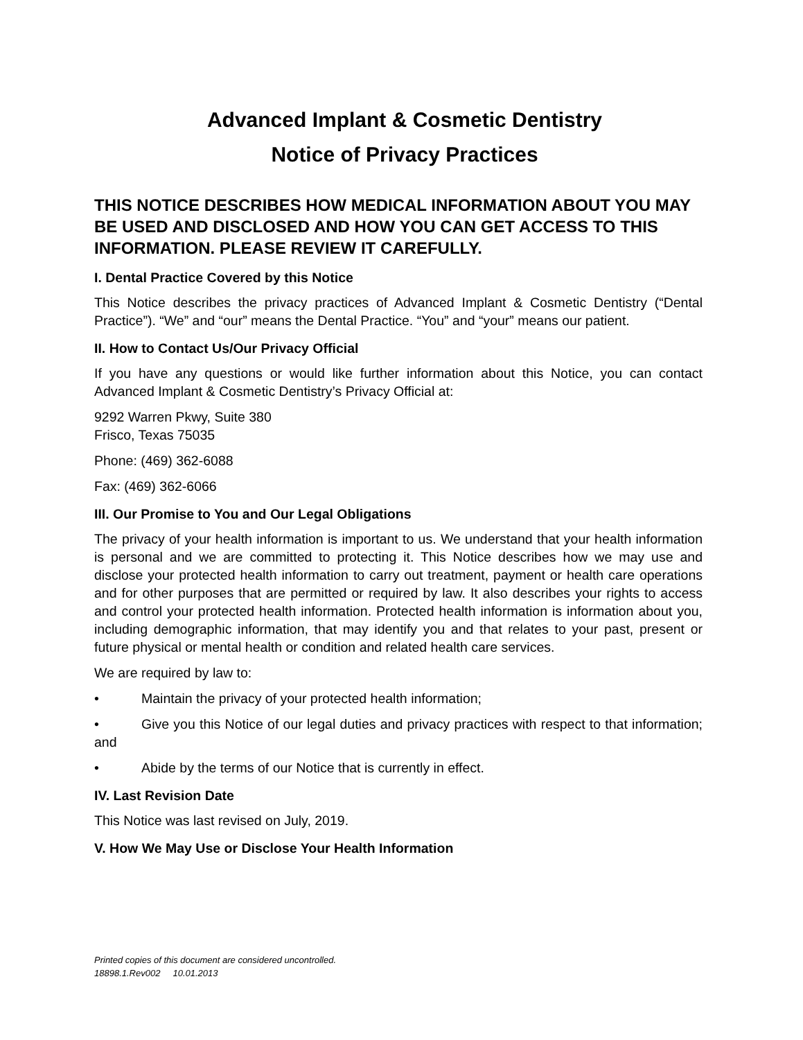Advanced Implant & Cosmetic Dentistry
Notice of Privacy Practices
THIS NOTICE DESCRIBES HOW MEDICAL INFORMATION ABOUT YOU MAY BE USED AND DISCLOSED AND HOW YOU CAN GET ACCESS TO THIS INFORMATION. PLEASE REVIEW IT CAREFULLY.
I. Dental Practice Covered by this Notice
This Notice describes the privacy practices of Advanced Implant & Cosmetic Dentistry (“Dental Practice”). “We” and “our” means the Dental Practice. “You” and “your” means our patient.
II. How to Contact Us/Our Privacy Official
If you have any questions or would like further information about this Notice, you can contact Advanced Implant & Cosmetic Dentistry’s Privacy Official at:
9292 Warren Pkwy, Suite 380
Frisco, Texas 75035
Phone: (469) 362-6088
Fax: (469) 362-6066
III. Our Promise to You and Our Legal Obligations
The privacy of your health information is important to us. We understand that your health information is personal and we are committed to protecting it. This Notice describes how we may use and disclose your protected health information to carry out treatment, payment or health care operations and for other purposes that are permitted or required by law. It also describes your rights to access and control your protected health information. Protected health information is information about you, including demographic information, that may identify you and that relates to your past, present or future physical or mental health or condition and related health care services.
We are required by law to:
• Maintain the privacy of your protected health information;
• Give you this Notice of our legal duties and privacy practices with respect to that information; and
• Abide by the terms of our Notice that is currently in effect.
IV. Last Revision Date
This Notice was last revised on July, 2019.
V. How We May Use or Disclose Your Health Information
Printed copies of this document are considered uncontrolled.
18898.1.Rev002 10.01.2013